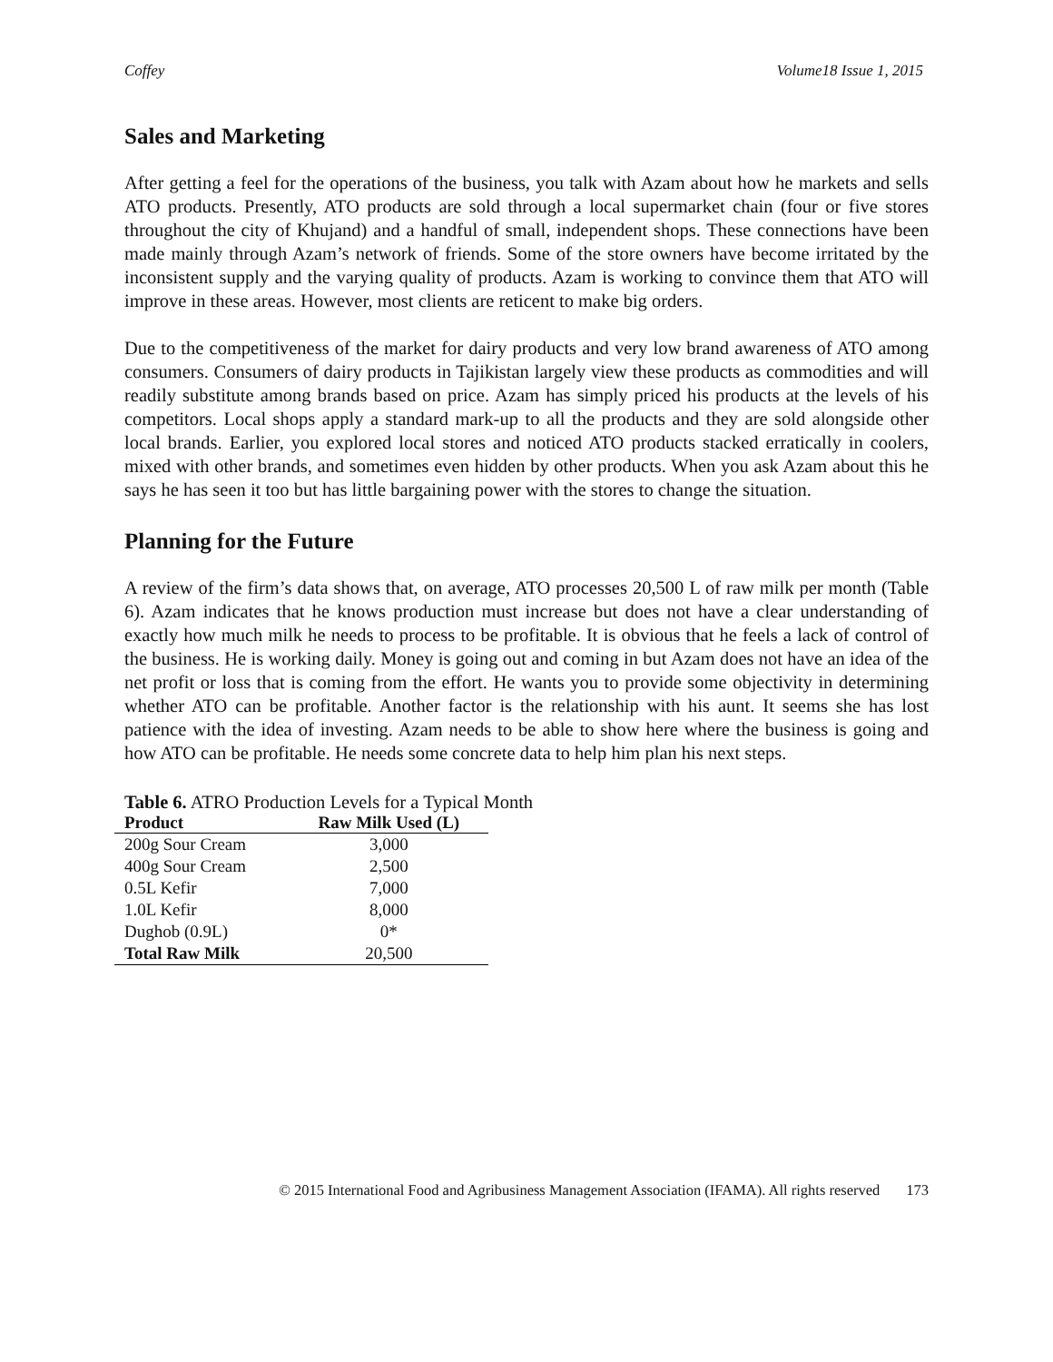Coffey Volume18 Issue 1, 2015
Sales and Marketing
After getting a feel for the operations of the business, you talk with Azam about how he markets and sells ATO products. Presently, ATO products are sold through a local supermarket chain (four or five stores throughout the city of Khujand) and a handful of small, independent shops. These connections have been made mainly through Azam’s network of friends. Some of the store owners have become irritated by the inconsistent supply and the varying quality of products. Azam is working to convince them that ATO will improve in these areas. However, most clients are reticent to make big orders.
Due to the competitiveness of the market for dairy products and very low brand awareness of ATO among consumers. Consumers of dairy products in Tajikistan largely view these products as commodities and will readily substitute among brands based on price. Azam has simply priced his products at the levels of his competitors. Local shops apply a standard mark-up to all the products and they are sold alongside other local brands. Earlier, you explored local stores and noticed ATO products stacked erratically in coolers, mixed with other brands, and sometimes even hidden by other products. When you ask Azam about this he says he has seen it too but has little bargaining power with the stores to change the situation.
Planning for the Future
A review of the firm’s data shows that, on average, ATO processes 20,500 L of raw milk per month (Table 6). Azam indicates that he knows production must increase but does not have a clear understanding of exactly how much milk he needs to process to be profitable. It is obvious that he feels a lack of control of the business. He is working daily. Money is going out and coming in but Azam does not have an idea of the net profit or loss that is coming from the effort. He wants you to provide some objectivity in determining whether ATO can be profitable. Another factor is the relationship with his aunt. It seems she has lost patience with the idea of investing. Azam needs to be able to show here where the business is going and how ATO can be profitable. He needs some concrete data to help him plan his next steps.
Table 6. ATRO Production Levels for a Typical Month
| Product | Raw Milk Used (L) |
| --- | --- |
| 200g Sour Cream | 3,000 |
| 400g Sour Cream | 2,500 |
| 0.5L Kefir | 7,000 |
| 1.0L Kefir | 8,000 |
| Dughob (0.9L) | 0* |
| Total Raw Milk | 20,500 |
© 2015 International Food and Agribusiness Management Association (IFAMA). All rights reserved 173